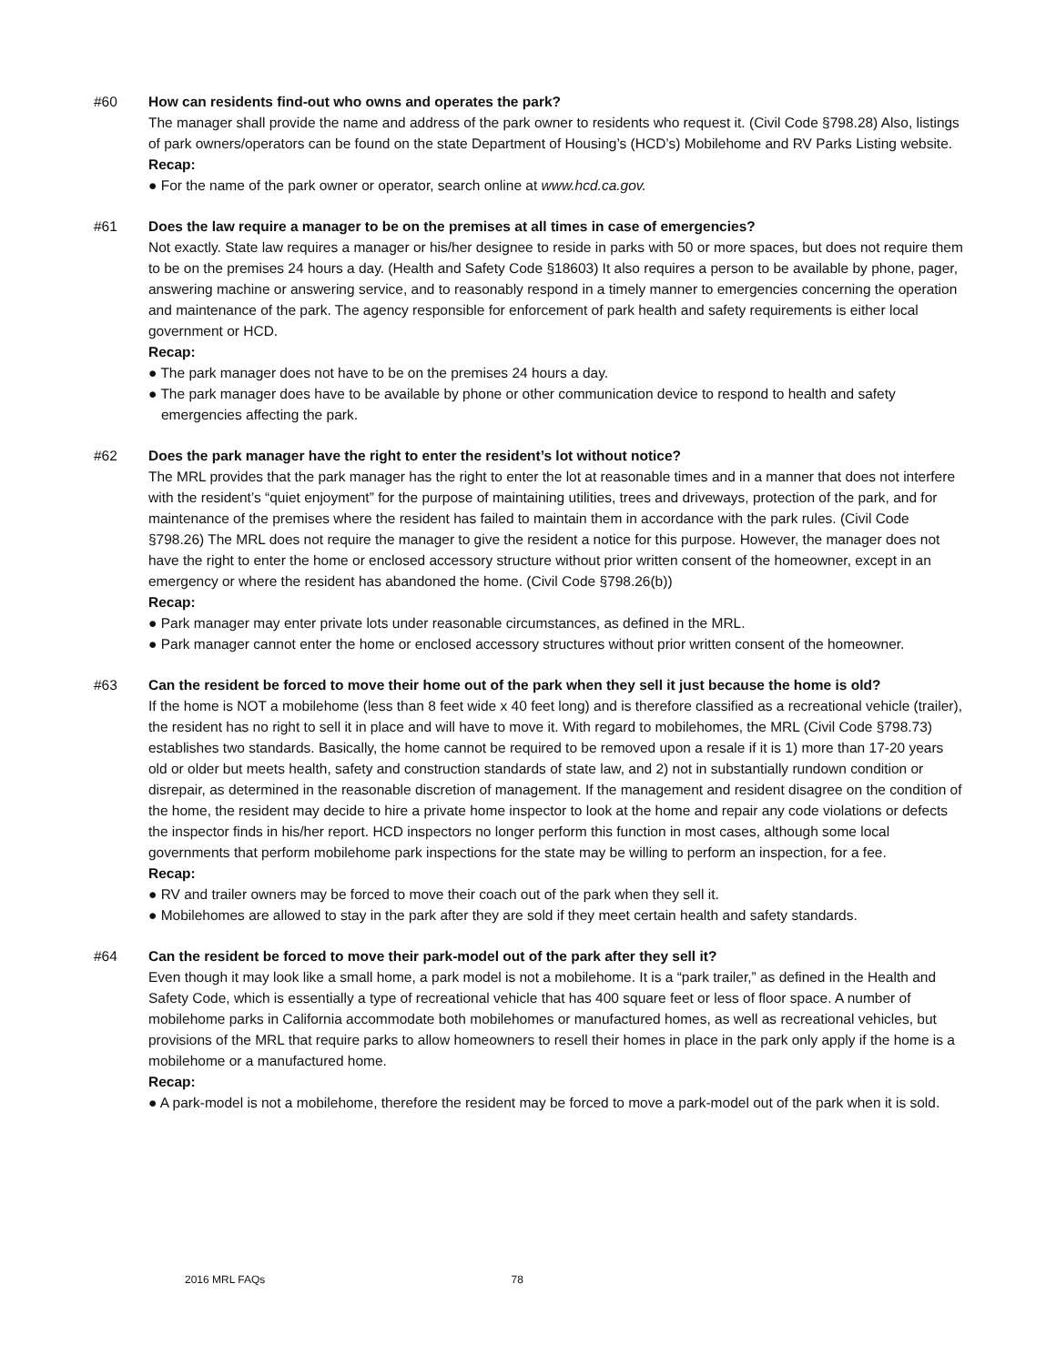#60 How can residents find-out who owns and operates the park?
The manager shall provide the name and address of the park owner to residents who request it. (Civil Code §798.28) Also, listings of park owners/operators can be found on the state Department of Housing’s (HCD’s) Mobilehome and RV Parks Listing website.
Recap:
● For the name of the park owner or operator, search online at www.hcd.ca.gov.
#61 Does the law require a manager to be on the premises at all times in case of emergencies?
Not exactly. State law requires a manager or his/her designee to reside in parks with 50 or more spaces, but does not require them to be on the premises 24 hours a day. (Health and Safety Code §18603) It also requires a person to be available by phone, pager, answering machine or answering service, and to reasonably respond in a timely manner to emergencies concerning the operation and maintenance of the park. The agency responsible for enforcement of park health and safety requirements is either local government or HCD.
Recap:
● The park manager does not have to be on the premises 24 hours a day.
● The park manager does have to be available by phone or other communication device to respond to health and safety emergencies affecting the park.
#62 Does the park manager have the right to enter the resident’s lot without notice?
The MRL provides that the park manager has the right to enter the lot at reasonable times and in a manner that does not interfere with the resident’s “quiet enjoyment” for the purpose of maintaining utilities, trees and driveways, protection of the park, and for maintenance of the premises where the resident has failed to maintain them in accordance with the park rules. (Civil Code §798.26) The MRL does not require the manager to give the resident a notice for this purpose. However, the manager does not have the right to enter the home or enclosed accessory structure without prior written consent of the homeowner, except in an emergency or where the resident has abandoned the home. (Civil Code §798.26(b))
Recap:
● Park manager may enter private lots under reasonable circumstances, as defined in the MRL.
● Park manager cannot enter the home or enclosed accessory structures without prior written consent of the homeowner.
#63 Can the resident be forced to move their home out of the park when they sell it just because the home is old?
If the home is NOT a mobilehome (less than 8 feet wide x 40 feet long) and is therefore classified as a recreational vehicle (trailer), the resident has no right to sell it in place and will have to move it. With regard to mobilehomes, the MRL (Civil Code §798.73) establishes two standards. Basically, the home cannot be required to be removed upon a resale if it is 1) more than 17-20 years old or older but meets health, safety and construction standards of state law, and 2) not in substantially rundown condition or disrepair, as determined in the reasonable discretion of management. If the management and resident disagree on the condition of the home, the resident may decide to hire a private home inspector to look at the home and repair any code violations or defects the inspector finds in his/her report. HCD inspectors no longer perform this function in most cases, although some local governments that perform mobilehome park inspections for the state may be willing to perform an inspection, for a fee.
Recap:
● RV and trailer owners may be forced to move their coach out of the park when they sell it.
● Mobilehomes are allowed to stay in the park after they are sold if they meet certain health and safety standards.
#64 Can the resident be forced to move their park-model out of the park after they sell it?
Even though it may look like a small home, a park model is not a mobilehome. It is a “park trailer,” as defined in the Health and Safety Code, which is essentially a type of recreational vehicle that has 400 square feet or less of floor space. A number of mobilehome parks in California accommodate both mobilehomes or manufactured homes, as well as recreational vehicles, but provisions of the MRL that require parks to allow homeowners to resell their homes in place in the park only apply if the home is a mobilehome or a manufactured home.
Recap:
● A park-model is not a mobilehome, therefore the resident may be forced to move a park-model out of the park when it is sold.
2016 MRL FAQs 78